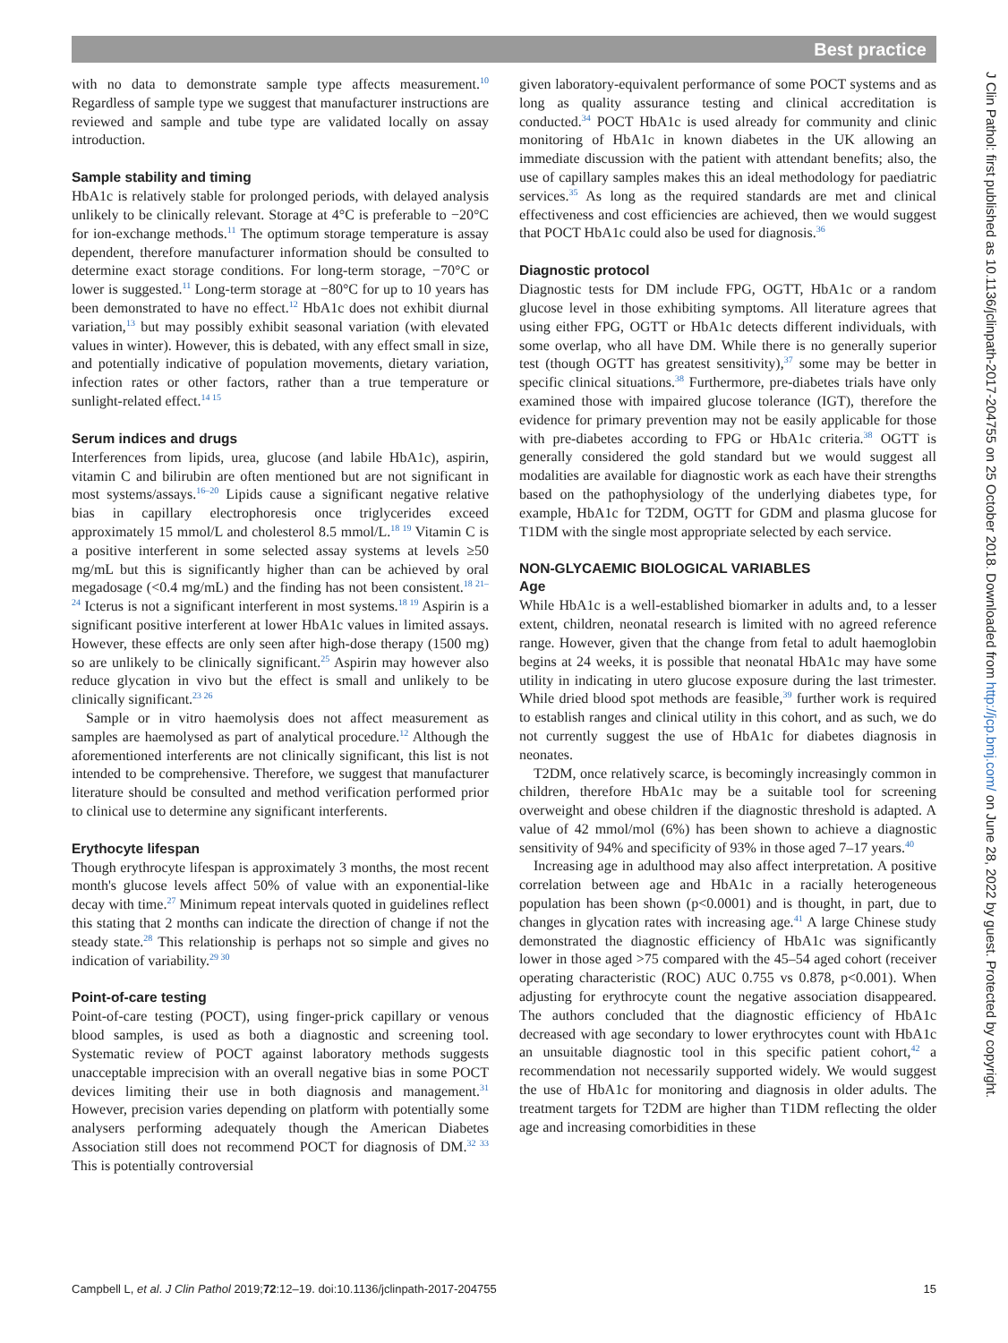Best practice
J Clin Pathol: first published as 10.1136/jclinpath-2017-204755 on 25 October 2018. Downloaded from http://jcp.bmj.com/ on June 28, 2022 by guest. Protected by copyright.
with no data to demonstrate sample type affects measurement.<sup>10</sup> Regardless of sample type we suggest that manufacturer instructions are reviewed and sample and tube type are validated locally on assay introduction.
Sample stability and timing
HbA1c is relatively stable for prolonged periods, with delayed analysis unlikely to be clinically relevant. Storage at 4°C is preferable to −20°C for ion-exchange methods.<sup>11</sup> The optimum storage temperature is assay dependent, therefore manufacturer information should be consulted to determine exact storage conditions. For long-term storage, −70°C or lower is suggested.<sup>11</sup> Long-term storage at −80°C for up to 10 years has been demonstrated to have no effect.<sup>12</sup> HbA1c does not exhibit diurnal variation,<sup>13</sup> but may possibly exhibit seasonal variation (with elevated values in winter). However, this is debated, with any effect small in size, and potentially indicative of population movements, dietary variation, infection rates or other factors, rather than a true temperature or sunlight-related effect.<sup>14 15</sup>
Serum indices and drugs
Interferences from lipids, urea, glucose (and labile HbA1c), aspirin, vitamin C and bilirubin are often mentioned but are not significant in most systems/assays.<sup>16–20</sup> Lipids cause a significant negative relative bias in capillary electrophoresis once triglycerides exceed approximately 15 mmol/L and cholesterol 8.5 mmol/L.<sup>18 19</sup> Vitamin C is a positive interferent in some selected assay systems at levels ≥50 mg/mL but this is significantly higher than can be achieved by oral megadosage (<0.4 mg/mL) and the finding has not been consistent.<sup>18 21–24</sup> Icterus is not a significant interferent in most systems.<sup>18 19</sup> Aspirin is a significant positive interferent at lower HbA1c values in limited assays. However, these effects are only seen after high-dose therapy (1500 mg) so are unlikely to be clinically significant.<sup>25</sup> Aspirin may however also reduce glycation in vivo but the effect is small and unlikely to be clinically significant.<sup>23 26</sup>
Sample or in vitro haemolysis does not affect measurement as samples are haemolysed as part of analytical procedure.<sup>12</sup> Although the aforementioned interferents are not clinically significant, this list is not intended to be comprehensive. Therefore, we suggest that manufacturer literature should be consulted and method verification performed prior to clinical use to determine any significant interferents.
Erythocyte lifespan
Though erythrocyte lifespan is approximately 3 months, the most recent month's glucose levels affect 50% of value with an exponential-like decay with time.<sup>27</sup> Minimum repeat intervals quoted in guidelines reflect this stating that 2 months can indicate the direction of change if not the steady state.<sup>28</sup> This relationship is perhaps not so simple and gives no indication of variability.<sup>29 30</sup>
Point-of-care testing
Point-of-care testing (POCT), using finger-prick capillary or venous blood samples, is used as both a diagnostic and screening tool. Systematic review of POCT against laboratory methods suggests unacceptable imprecision with an overall negative bias in some POCT devices limiting their use in both diagnosis and management.<sup>31</sup> However, precision varies depending on platform with potentially some analysers performing adequately though the American Diabetes Association still does not recommend POCT for diagnosis of DM.<sup>32 33</sup> This is potentially controversial
given laboratory-equivalent performance of some POCT systems and as long as quality assurance testing and clinical accreditation is conducted.<sup>34</sup> POCT HbA1c is used already for community and clinic monitoring of HbA1c in known diabetes in the UK allowing an immediate discussion with the patient with attendant benefits; also, the use of capillary samples makes this an ideal methodology for paediatric services.<sup>35</sup> As long as the required standards are met and clinical effectiveness and cost efficiencies are achieved, then we would suggest that POCT HbA1c could also be used for diagnosis.<sup>36</sup>
Diagnostic protocol
Diagnostic tests for DM include FPG, OGTT, HbA1c or a random glucose level in those exhibiting symptoms. All literature agrees that using either FPG, OGTT or HbA1c detects different individuals, with some overlap, who all have DM. While there is no generally superior test (though OGTT has greatest sensitivity),<sup>37</sup> some may be better in specific clinical situations.<sup>38</sup> Furthermore, pre-diabetes trials have only examined those with impaired glucose tolerance (IGT), therefore the evidence for primary prevention may not be easily applicable for those with pre-diabetes according to FPG or HbA1c criteria.<sup>38</sup> OGTT is generally considered the gold standard but we would suggest all modalities are available for diagnostic work as each have their strengths based on the pathophysiology of the underlying diabetes type, for example, HbA1c for T2DM, OGTT for GDM and plasma glucose for T1DM with the single most appropriate selected by each service.
NON-GLYCAEMIC BIOLOGICAL VARIABLES
Age
While HbA1c is a well-established biomarker in adults and, to a lesser extent, children, neonatal research is limited with no agreed reference range. However, given that the change from fetal to adult haemoglobin begins at 24 weeks, it is possible that neonatal HbA1c may have some utility in indicating in utero glucose exposure during the last trimester. While dried blood spot methods are feasible,<sup>39</sup> further work is required to establish ranges and clinical utility in this cohort, and as such, we do not currently suggest the use of HbA1c for diabetes diagnosis in neonates.
T2DM, once relatively scarce, is becomingly increasingly common in children, therefore HbA1c may be a suitable tool for screening overweight and obese children if the diagnostic threshold is adapted. A value of 42 mmol/mol (6%) has been shown to achieve a diagnostic sensitivity of 94% and specificity of 93% in those aged 7–17 years.<sup>40</sup>
Increasing age in adulthood may also affect interpretation. A positive correlation between age and HbA1c in a racially heterogeneous population has been shown (p<0.0001) and is thought, in part, due to changes in glycation rates with increasing age.<sup>41</sup> A large Chinese study demonstrated the diagnostic efficiency of HbA1c was significantly lower in those aged >75 compared with the 45–54 aged cohort (receiver operating characteristic (ROC) AUC 0.755 vs 0.878, p<0.001). When adjusting for erythrocyte count the negative association disappeared. The authors concluded that the diagnostic efficiency of HbA1c decreased with age secondary to lower erythrocytes count with HbA1c an unsuitable diagnostic tool in this specific patient cohort,<sup>42</sup> a recommendation not necessarily supported widely. We would suggest the use of HbA1c for monitoring and diagnosis in older adults. The treatment targets for T2DM are higher than T1DM reflecting the older age and increasing comorbidities in these
Campbell L, et al. J Clin Pathol 2019;72:12–19. doi:10.1136/jclinpath-2017-204755 15